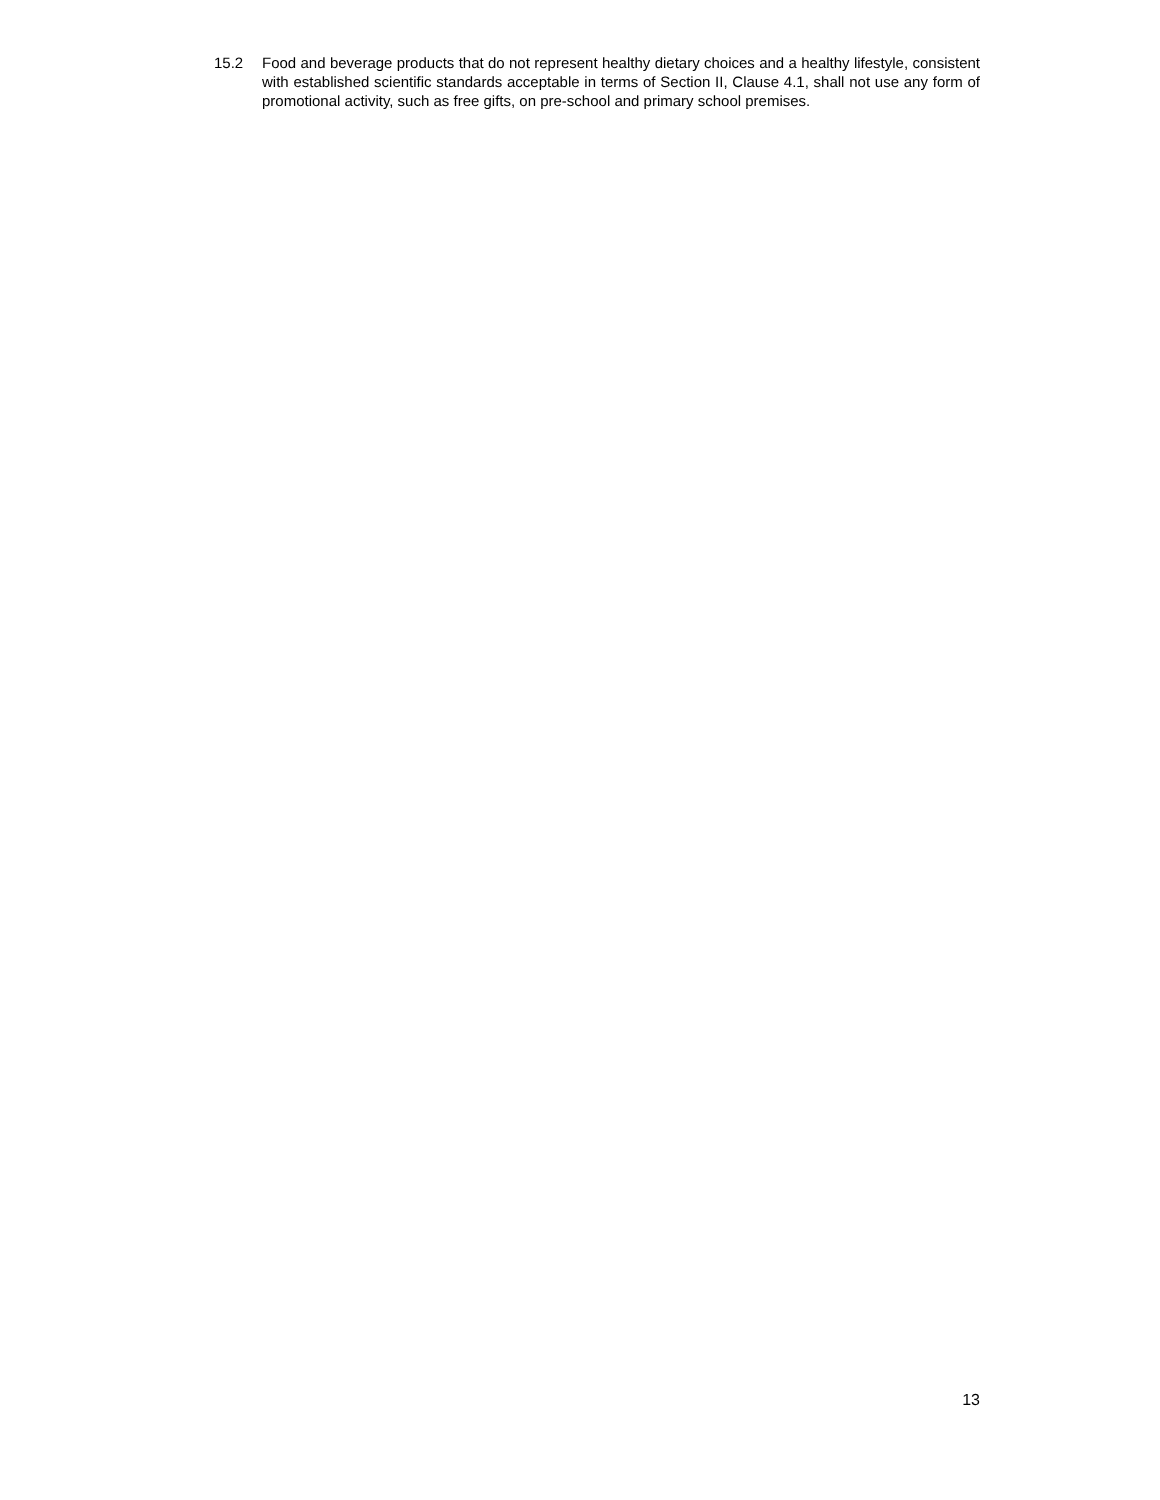15.2 Food and beverage products that do not represent healthy dietary choices and a healthy lifestyle, consistent with established scientific standards acceptable in terms of Section II, Clause 4.1, shall not use any form of promotional activity, such as free gifts, on pre-school and primary school premises.
13